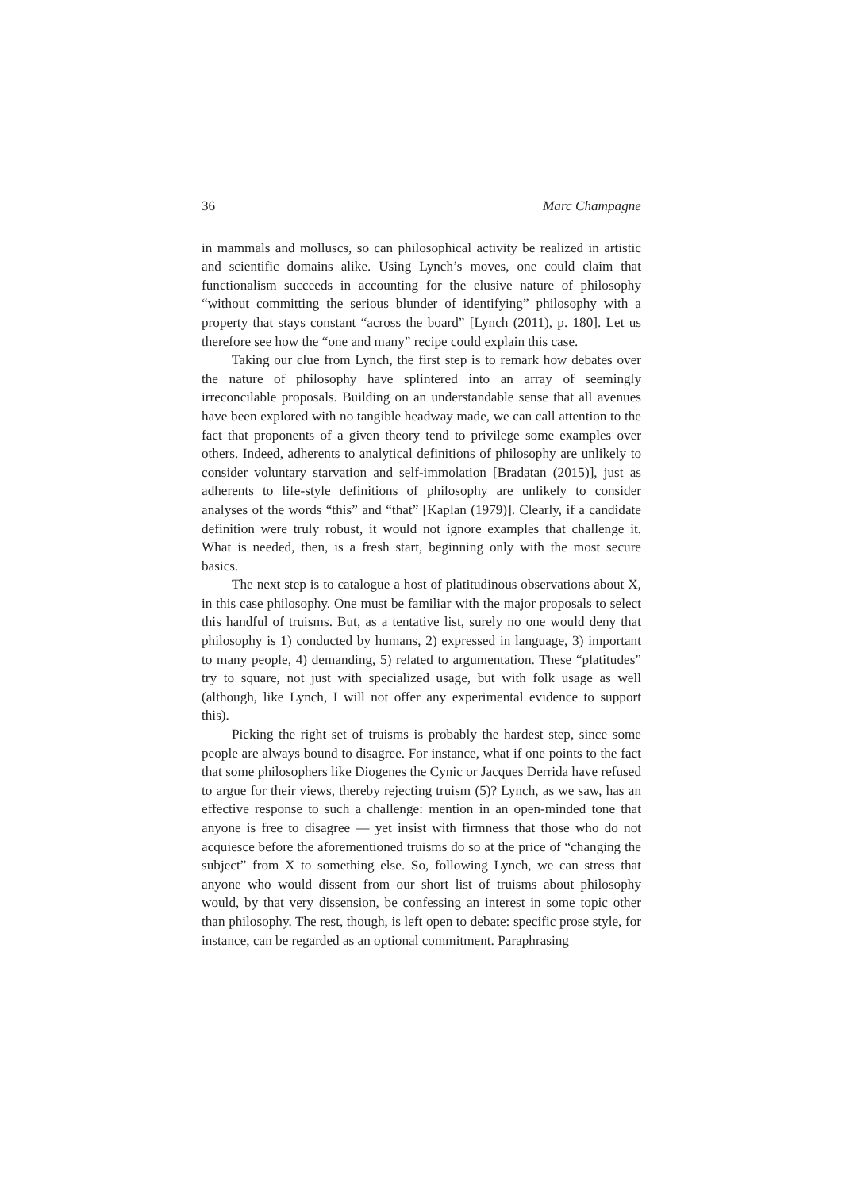36 Marc Champagne
in mammals and molluscs, so can philosophical activity be realized in artistic and scientific domains alike. Using Lynch’s moves, one could claim that functionalism succeeds in accounting for the elusive nature of philosophy “without committing the serious blunder of identifying” philosophy with a property that stays constant “across the board” [Lynch (2011), p. 180]. Let us therefore see how the “one and many” recipe could explain this case.
Taking our clue from Lynch, the first step is to remark how debates over the nature of philosophy have splintered into an array of seemingly irreconcilable proposals. Building on an understandable sense that all avenues have been explored with no tangible headway made, we can call attention to the fact that proponents of a given theory tend to privilege some examples over others. Indeed, adherents to analytical definitions of philosophy are unlikely to consider voluntary starvation and self-immolation [Bradatan (2015)], just as adherents to life-style definitions of philosophy are unlikely to consider analyses of the words “this” and “that” [Kaplan (1979)]. Clearly, if a candidate definition were truly robust, it would not ignore examples that challenge it. What is needed, then, is a fresh start, beginning only with the most secure basics.
The next step is to catalogue a host of platitudinous observations about X, in this case philosophy. One must be familiar with the major proposals to select this handful of truisms. But, as a tentative list, surely no one would deny that philosophy is 1) conducted by humans, 2) expressed in language, 3) important to many people, 4) demanding, 5) related to argumentation. These “platitudes” try to square, not just with specialized usage, but with folk usage as well (although, like Lynch, I will not offer any experimental evidence to support this).
Picking the right set of truisms is probably the hardest step, since some people are always bound to disagree. For instance, what if one points to the fact that some philosophers like Diogenes the Cynic or Jacques Derrida have refused to argue for their views, thereby rejecting truism (5)? Lynch, as we saw, has an effective response to such a challenge: mention in an open-minded tone that anyone is free to disagree — yet insist with firmness that those who do not acquiesce before the aforementioned truisms do so at the price of “changing the subject” from X to something else. So, following Lynch, we can stress that anyone who would dissent from our short list of truisms about philosophy would, by that very dissension, be confessing an interest in some topic other than philosophy. The rest, though, is left open to debate: specific prose style, for instance, can be regarded as an optional commitment. Paraphrasing